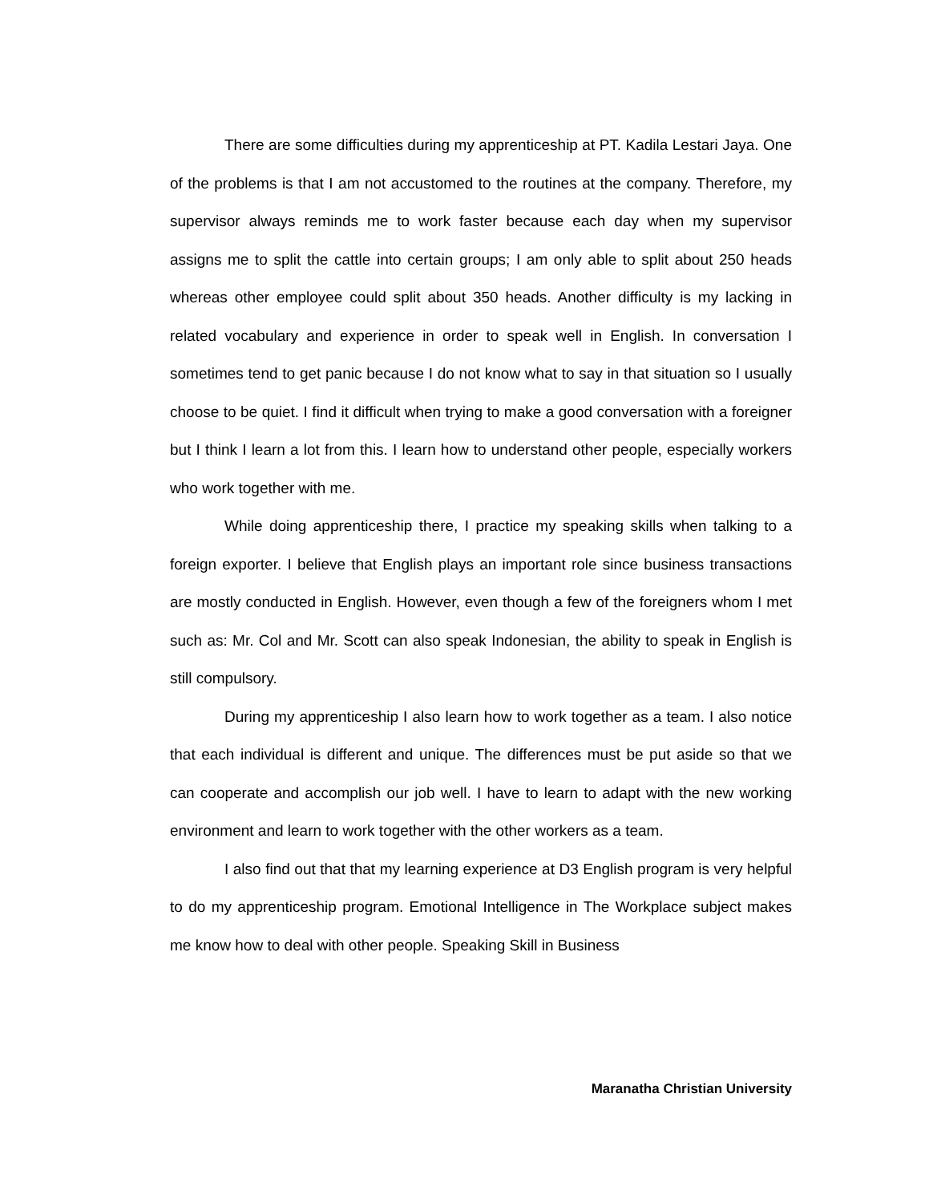There are some difficulties during my apprenticeship at PT. Kadila Lestari Jaya. One of the problems is that I am not accustomed to the routines at the company. Therefore, my supervisor always reminds me to work faster because each day when my supervisor assigns me to split the cattle into certain groups; I am only able to split about 250 heads whereas other employee could split about 350 heads. Another difficulty is my lacking in related vocabulary and experience in order to speak well in English. In conversation I sometimes tend to get panic because I do not know what to say in that situation so I usually choose to be quiet. I find it difficult when trying to make a good conversation with a foreigner but I think I learn a lot from this. I learn how to understand other people, especially workers who work together with me.
While doing apprenticeship there, I practice my speaking skills when talking to a foreign exporter. I believe that English plays an important role since business transactions are mostly conducted in English. However, even though a few of the foreigners whom I met such as: Mr. Col and Mr. Scott can also speak Indonesian, the ability to speak in English is still compulsory.
During my apprenticeship I also learn how to work together as a team. I also notice that each individual is different and unique. The differences must be put aside so that we can cooperate and accomplish our job well. I have to learn to adapt with the new working environment and learn to work together with the other workers as a team.
I also find out that that my learning experience at D3 English program is very helpful to do my apprenticeship program. Emotional Intelligence in The Workplace subject makes me know how to deal with other people. Speaking Skill in Business
Maranatha Christian University